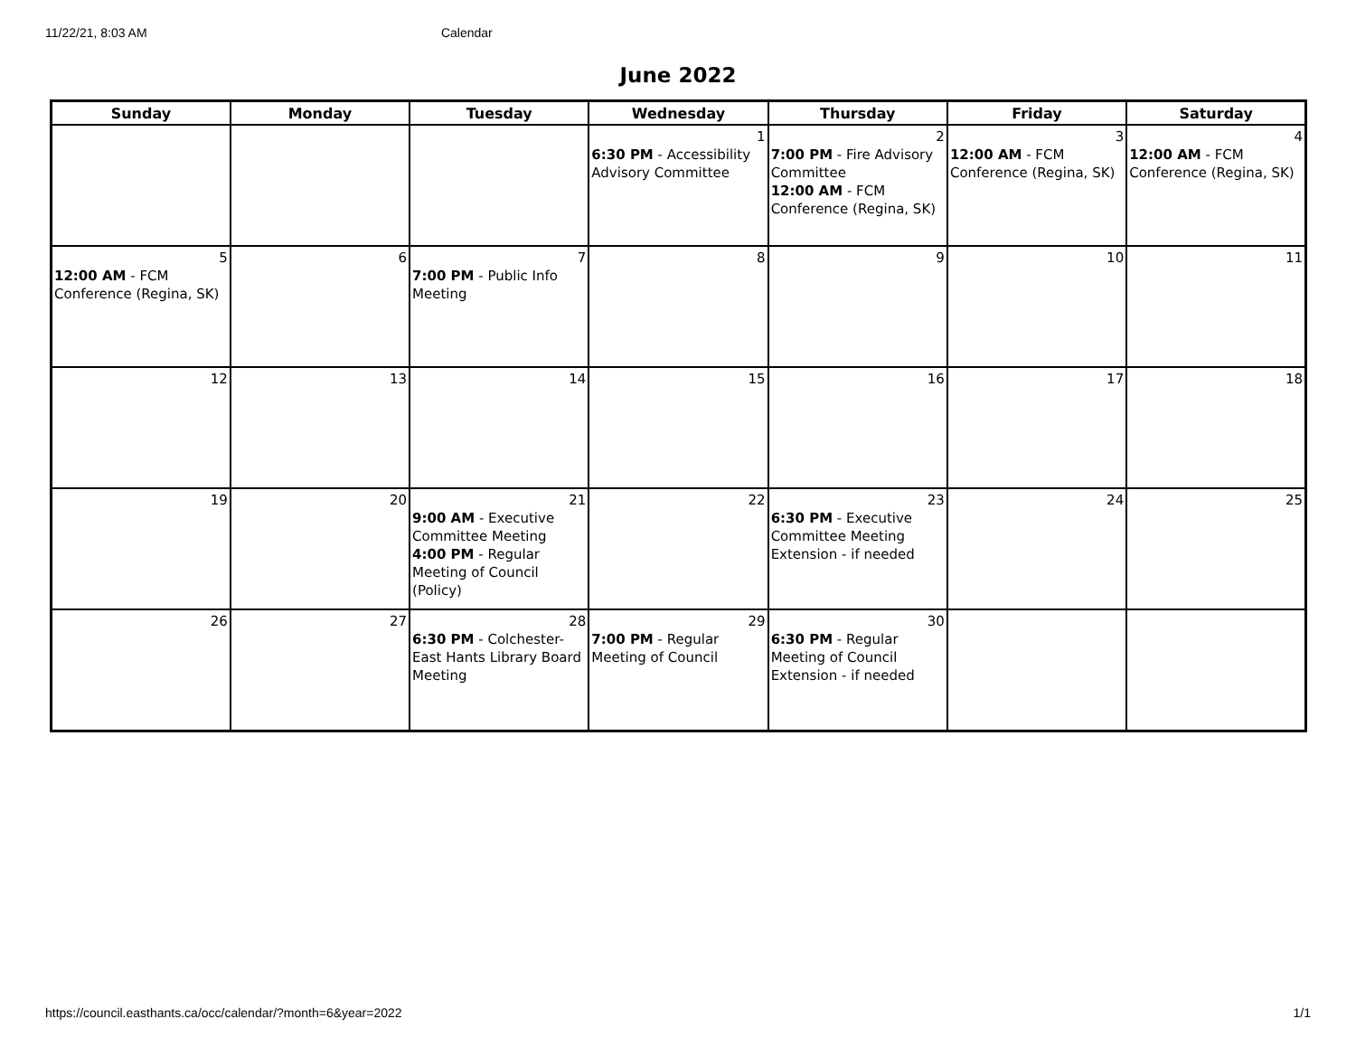11/22/21, 8:03 AM Calendar
June 2022
| Sunday | Monday | Tuesday | Wednesday | Thursday | Friday | Saturday |
| --- | --- | --- | --- | --- | --- | --- |
| | | | 1 6:30 PM - Accessibility Advisory Committee | 2 7:00 PM - Fire Advisory Committee 12:00 AM - FCM Conference (Regina, SK) | 3 12:00 AM - FCM Conference (Regina, SK) | 4 12:00 AM - FCM Conference (Regina, SK) |
| 5 12:00 AM - FCM Conference (Regina, SK) | 6 | 7 7:00 PM - Public Info Meeting | 8 | 9 | 10 | 11 |
| 12 | 13 | 14 | 15 | 16 | 17 | 18 |
| 19 | 20 | 21 9:00 AM - Executive Committee Meeting 4:00 PM - Regular Meeting of Council (Policy) | 22 | 23 6:30 PM - Executive Committee Meeting Extension - if needed | 24 | 25 |
| 26 | 27 | 28 6:30 PM - Colchester-East Hants Library Board Meeting | 29 7:00 PM - Regular Meeting of Council | 30 6:30 PM - Regular Meeting of Council Extension - if needed | | |
https://council.easthants.ca/occ/calendar/?month=6&year=2022 1/1